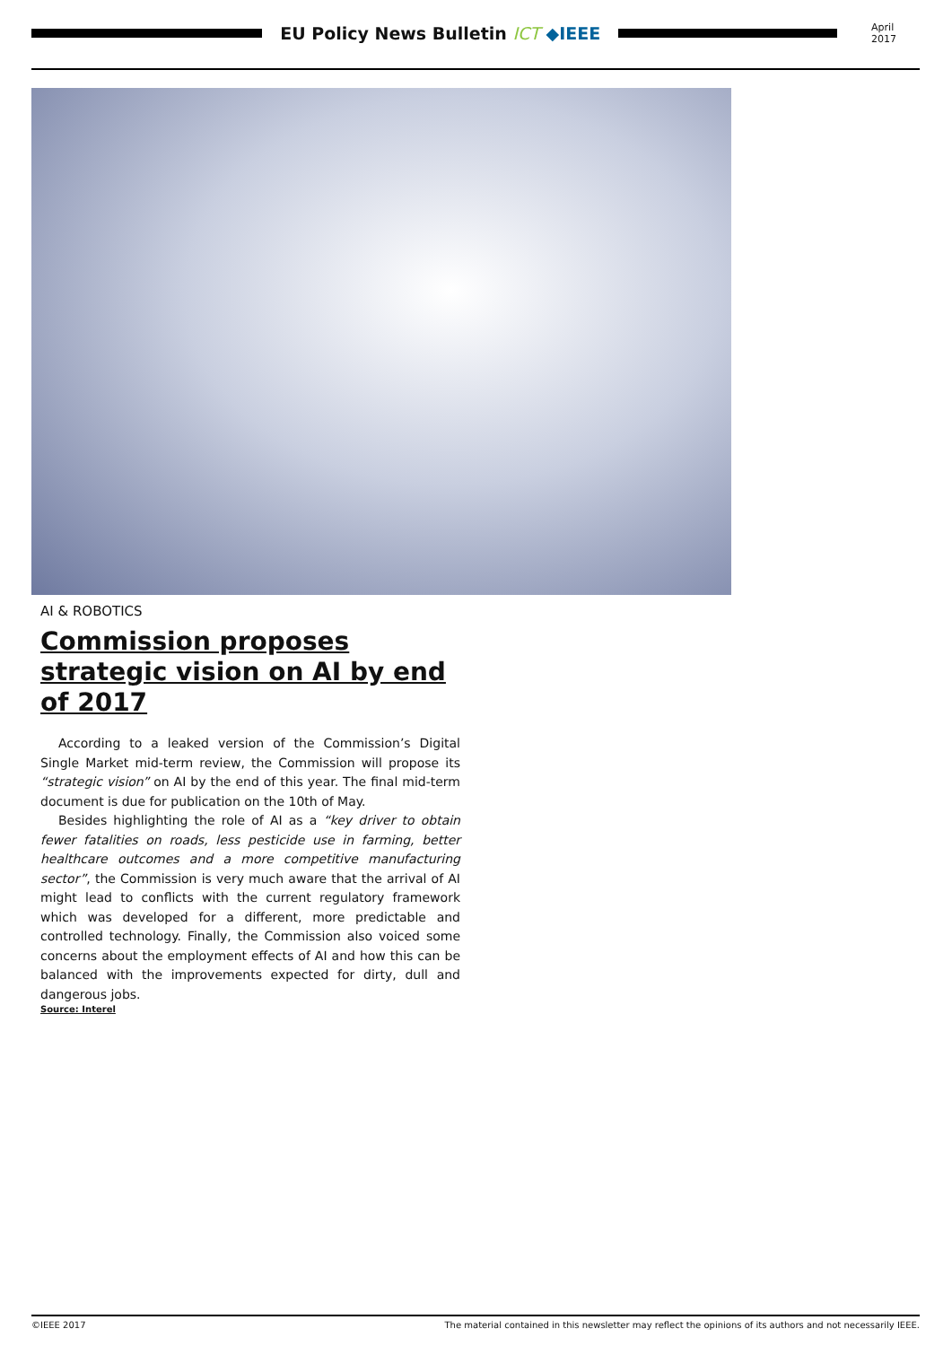EU Policy News Bulletin ICT ◆IEEE
April 2017
AI & ROBOTICS
Commission proposes strategic vision on AI by end of 2017
According to a leaked version of the Commission’s Digital Single Market mid-term review, the Commission will propose its “strategic vision” on AI by the end of this year. The final mid-term document is due for publication on the 10th of May.
Besides highlighting the role of AI as a “key driver to obtain fewer fatalities on roads, less pesticide use in farming, better healthcare outcomes and a more competitive manufacturing sector”, the Commission is very much aware that the arrival of AI might lead to conflicts with the current regulatory framework which was developed for a different, more predictable and controlled technology. Finally, the Commission also voiced some concerns about the employment effects of AI and how this can be balanced with the improvements expected for dirty, dull and dangerous jobs.
Source: Interel
©IEEE 2017 The material contained in this newsletter may reflect the opinions of its authors and not necessarily IEEE.